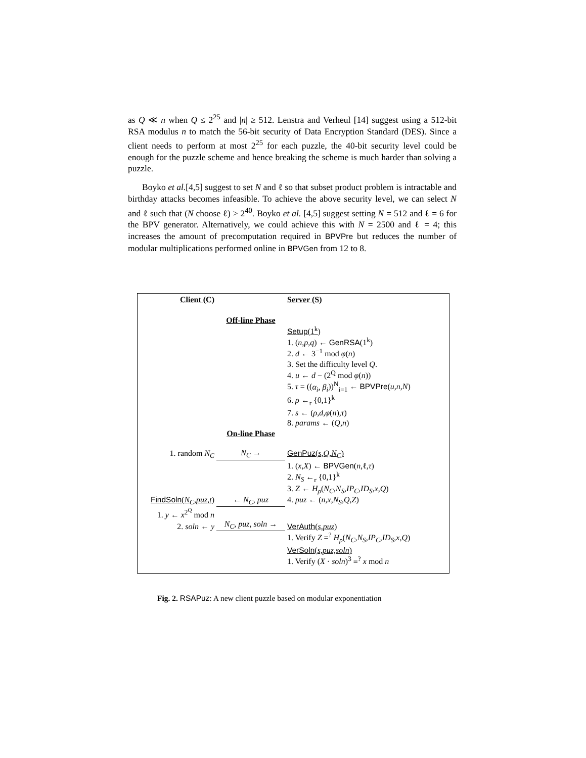as Q ≪ n when Q ≤ 2<sup>25</sup> and |n| ≥ 512. Lenstra and Verheul [14] suggest using a 512-bit RSA modulus n to match the 56-bit security of Data Encryption Standard (DES). Since a client needs to perform at most 2<sup>25</sup> for each puzzle, the 40-bit security level could be enough for the puzzle scheme and hence breaking the scheme is much harder than solving a puzzle.
Boyko et al.[4,5] suggest to set N and ℓ so that subset product problem is intractable and birthday attacks becomes infeasible. To achieve the above security level, we can select N and ℓ such that (N choose ℓ) > 2<sup>40</sup>. Boyko et al. [4,5] suggest setting N = 512 and ℓ = 6 for the BPV generator. Alternatively, we could achieve this with N = 2500 and ℓ = 4; this increases the amount of precomputation required in BPVPre but reduces the number of modular multiplications performed online in BPVGen from 12 to 8.
| Client (C) | | Server (S) |
| | Off-line Phase | |
| | | Setup (1<sup>k</sup>) |
| | | 1. ( n,p,q ) ← GenRSA (1<sup>k</sup>) |
| | | 2. d ← 3<sup>−1</sup> mod φ ( n ) |
| | | 3. Set the difficulty level Q . |
| | | 4. u ← d − (2<sup>Q</sup> mod φ ( n )) |
| | | 5. τ = (( α<sub>i</sub>, β<sub>i</sub> ))<sup>N</sup><sub>i=1</sub> ← BPVPre ( u,n,N ) |
| | | 6. ρ ←<sub>r</sub> {0,1}<sup>k</sup> |
| | | 7. s ← ( ρ,d,φ ( n ) ,τ ) |
| | | 8. params ← ( Q,n ) |
| | On-line Phase | |
| 1. random N<sub>C</sub> | N<sub>C</sub> → | GenPuz ( s,Q,N<sub>C</sub> ) |
| | | 1. ( x,X ) ← BPVGen ( n ,ℓ, τ ) |
| | | 2. N<sub>S</sub> ←<sub>r</sub> {0,1}<sup>k</sup> |
| | | 3. Z ← H<sub>ρ</sub> ( N<sub>C</sub>,N<sub>S</sub>,IP<sub>C</sub>,ID<sub>S</sub>,x,Q ) |
| FindSoln ( N<sub>C</sub>,puz,t ) | ← N<sub>C</sub>, puz | 4. puz ← ( n,x,N<sub>S</sub>,Q,Z ) |
| 1. y ← x<sup>2<sup>Q</sup></sup> mod n | | |
| 2. soln ← y | N<sub>C</sub>, puz, soln → | VerAuth ( s,puz ) |
| | | 1. Verify Z =<sup>?</sup> H<sub>ρ</sub> ( N<sub>C</sub>,N<sub>S</sub>,IP<sub>C</sub>,ID<sub>S</sub>,x,Q ) |
| | | VerSoln ( s,puz,soln ) |
| | | 1. Verify ( X · soln )<sup>3</sup> ≡<sup>?</sup> x mod n |
Fig. 2. RSAPuz: A new client puzzle based on modular exponentiation